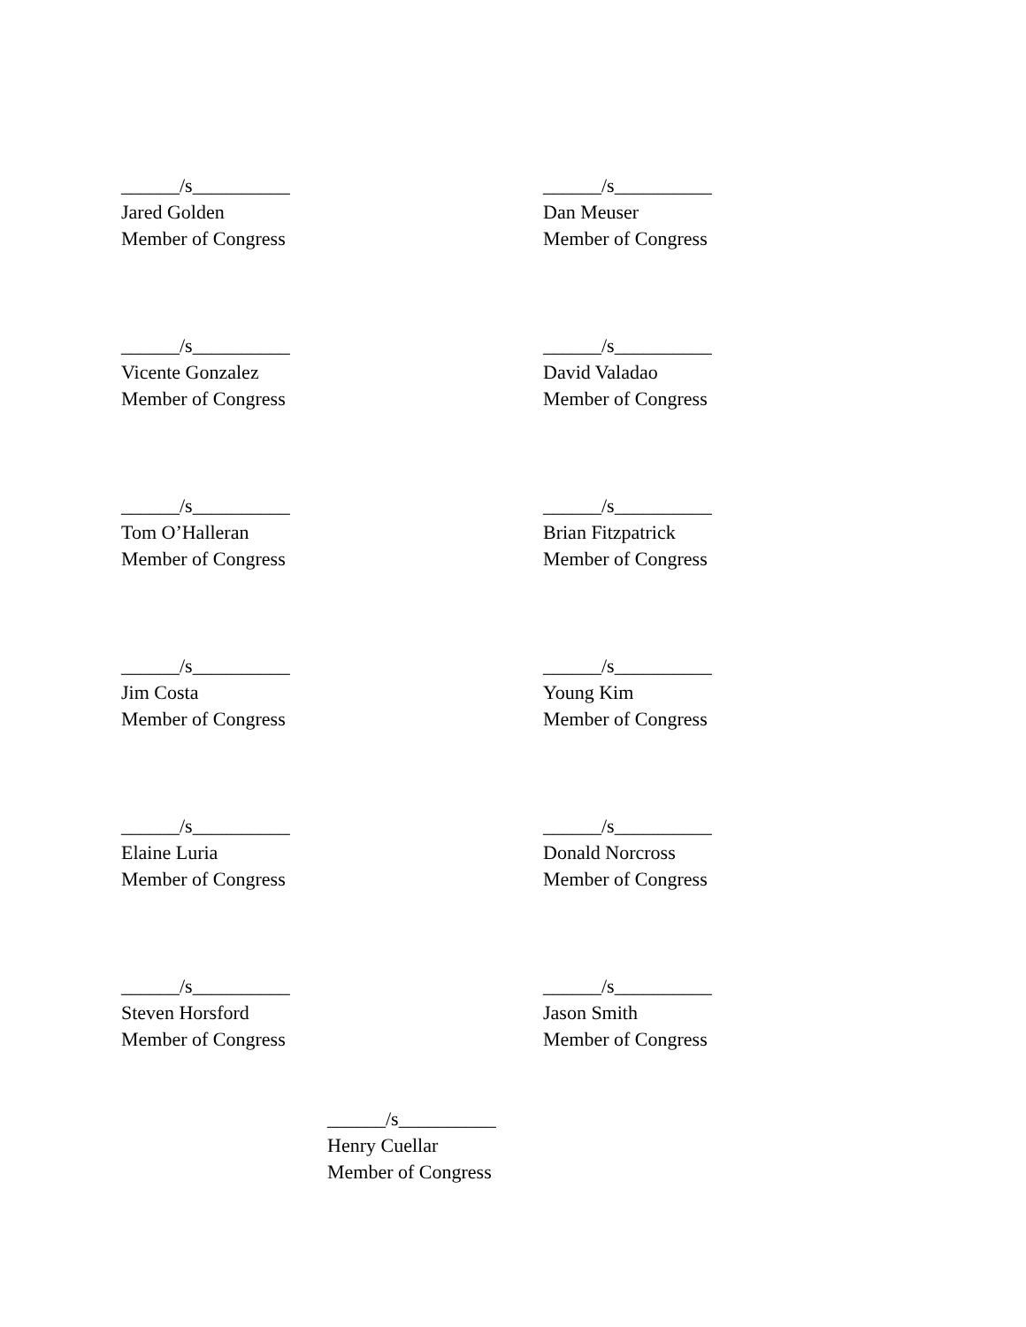______/s__________
Jared Golden
Member of Congress
______/s__________
Dan Meuser
Member of Congress
______/s__________
Vicente Gonzalez
Member of Congress
______/s__________
David Valadao
Member of Congress
______/s__________
Tom O’Halleran
Member of Congress
______/s__________
Brian Fitzpatrick
Member of Congress
______/s__________
Jim Costa
Member of Congress
______/s__________
Young Kim
Member of Congress
______/s__________
Elaine Luria
Member of Congress
______/s__________
Donald Norcross
Member of Congress
______/s__________
Steven Horsford
Member of Congress
______/s__________
Jason Smith
Member of Congress
______/s__________
Henry Cuellar
Member of Congress